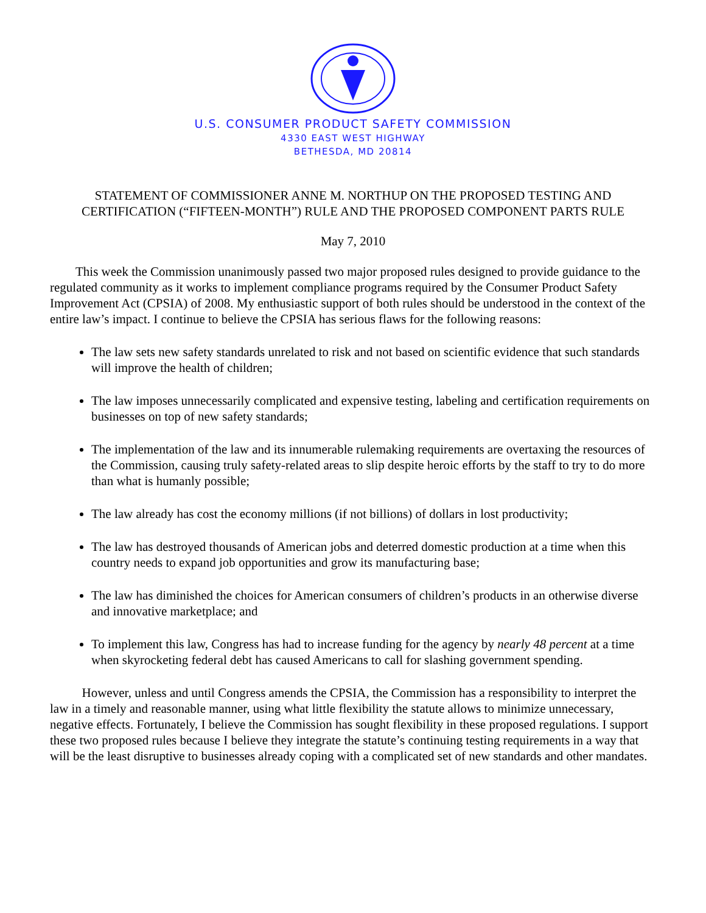U.S. CONSUMER PRODUCT SAFETY COMMISSION
4330 EAST WEST HIGHWAY
BETHESDA, MD 20814
STATEMENT OF COMMISSIONER ANNE M. NORTHUP ON THE PROPOSED TESTING AND
CERTIFICATION (“FIFTEEN-MONTH”) RULE AND THE PROPOSED COMPONENT PARTS RULE
May 7, 2010
This week the Commission unanimously passed two major proposed rules designed to provide guidance to the regulated community as it works to implement compliance programs required by the Consumer Product Safety Improvement Act (CPSIA) of 2008. My enthusiastic support of both rules should be understood in the context of the entire law’s impact. I continue to believe the CPSIA has serious flaws for the following reasons:
The law sets new safety standards unrelated to risk and not based on scientific evidence that such standards will improve the health of children;
The law imposes unnecessarily complicated and expensive testing, labeling and certification requirements on businesses on top of new safety standards;
The implementation of the law and its innumerable rulemaking requirements are overtaxing the resources of the Commission, causing truly safety-related areas to slip despite heroic efforts by the staff to try to do more than what is humanly possible;
The law already has cost the economy millions (if not billions) of dollars in lost productivity;
The law has destroyed thousands of American jobs and deterred domestic production at a time when this country needs to expand job opportunities and grow its manufacturing base;
The law has diminished the choices for American consumers of children’s products in an otherwise diverse and innovative marketplace; and
To implement this law, Congress has had to increase funding for the agency by nearly 48 percent at a time when skyrocketing federal debt has caused Americans to call for slashing government spending.
However, unless and until Congress amends the CPSIA, the Commission has a responsibility to interpret the law in a timely and reasonable manner, using what little flexibility the statute allows to minimize unnecessary, negative effects. Fortunately, I believe the Commission has sought flexibility in these proposed regulations. I support these two proposed rules because I believe they integrate the statute’s continuing testing requirements in a way that will be the least disruptive to businesses already coping with a complicated set of new standards and other mandates.